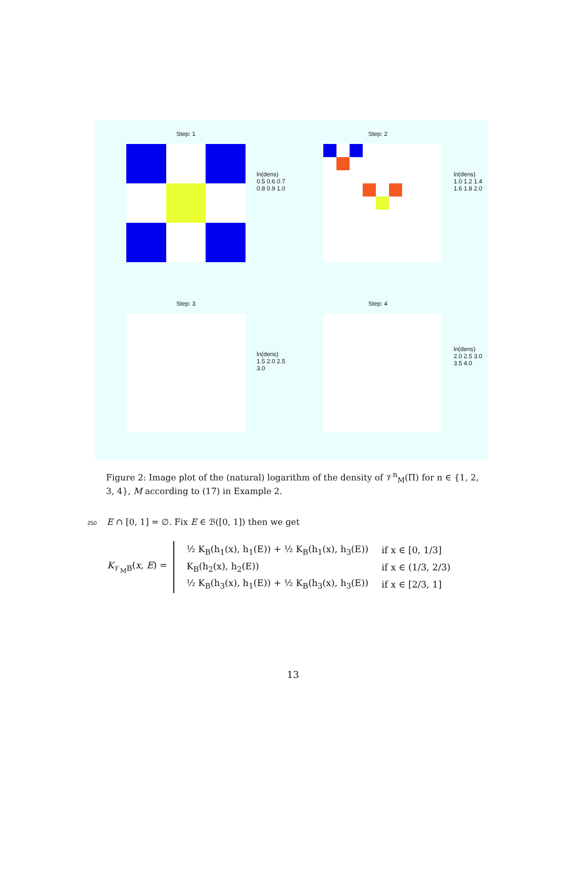Step: 1
ln(dens)
0.5 0.6 0.7 0.8 0.9 1.0
Step: 2
ln(dens)
1.0 1.2 1.4 1.6 1.8 2.0
Step: 3
ln(dens)
1.5 2.0 2.5 3.0
Step: 4
ln(dens)
2.0 2.5 3.0 3.5 4.0
Figure 2: Image plot of the (natural) logarithm of the density of 𝒱<sup>n</sup><sub>M</sub>(Π) for n ∈ {1, 2, 3, 4}, M according to (17) in Example 2.
250 E ∩ [0, 1] = ∅. Fix E ∈ ℬ([0, 1]) then we get
K<sub>𝒱<sub>M</sub>B</sub>(x, E) =
| ½ K<sub>B</sub>(h<sub>1</sub>(x), h<sub>1</sub>(E)) + ½ K<sub>B</sub>(h<sub>1</sub>(x), h<sub>3</sub>(E)) | if x ∈ [0, 1/3] |
| K<sub>B</sub>(h<sub>2</sub>(x), h<sub>2</sub>(E)) | if x ∈ (1/3, 2/3) |
| ½ K<sub>B</sub>(h<sub>3</sub>(x), h<sub>1</sub>(E)) + ½ K<sub>B</sub>(h<sub>3</sub>(x), h<sub>3</sub>(E)) | if x ∈ [2/3, 1] |
13